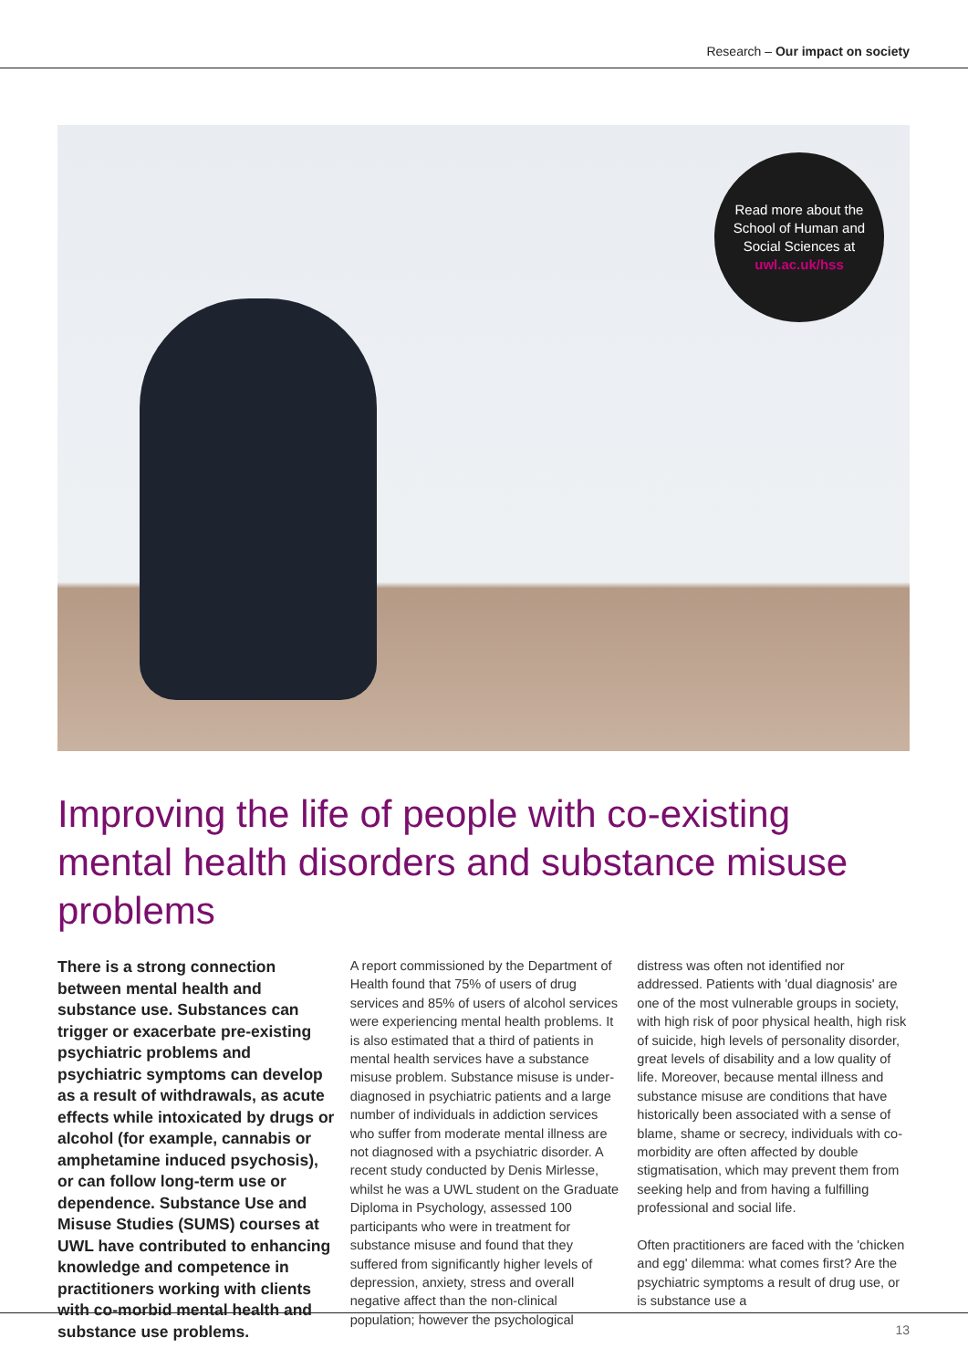Research – Our impact on society
Read more about the
School of Human and
Social Sciences at
uwl.ac.uk/hss
Improving the life of people with co-existing mental health disorders and substance misuse problems
There is a strong connection between mental health and substance use. Substances can trigger or exacerbate pre-existing psychiatric problems and psychiatric symptoms can develop as a result of withdrawals, as acute effects while intoxicated by drugs or alcohol (for example, cannabis or amphetamine induced psychosis), or can follow long-term use or dependence. Substance Use and Misuse Studies (SUMS) courses at UWL have contributed to enhancing knowledge and competence in practitioners working with clients with co-morbid mental health and substance use problems.
A report commissioned by the Department of Health found that 75% of users of drug services and 85% of users of alcohol services were experiencing mental health problems. It is also estimated that a third of patients in mental health services have a substance misuse problem. Substance misuse is under-diagnosed in psychiatric patients and a large number of individuals in addiction services who suffer from moderate mental illness are not diagnosed with a psychiatric disorder. A recent study conducted by Denis Mirlesse, whilst he was a UWL student on the Graduate Diploma in Psychology, assessed 100 participants who were in treatment for substance misuse and found that they suffered from significantly higher levels of depression, anxiety, stress and overall negative affect than the non-clinical population; however the psychological
distress was often not identified nor addressed. Patients with 'dual diagnosis' are one of the most vulnerable groups in society, with high risk of poor physical health, high risk of suicide, high levels of personality disorder, great levels of disability and a low quality of life. Moreover, because mental illness and substance misuse are conditions that have historically been associated with a sense of blame, shame or secrecy, individuals with co-morbidity are often affected by double stigmatisation, which may prevent them from seeking help and from having a fulfilling professional and social life.
Often practitioners are faced with the 'chicken and egg' dilemma: what comes first? Are the psychiatric symptoms a result of drug use, or is substance use a
13